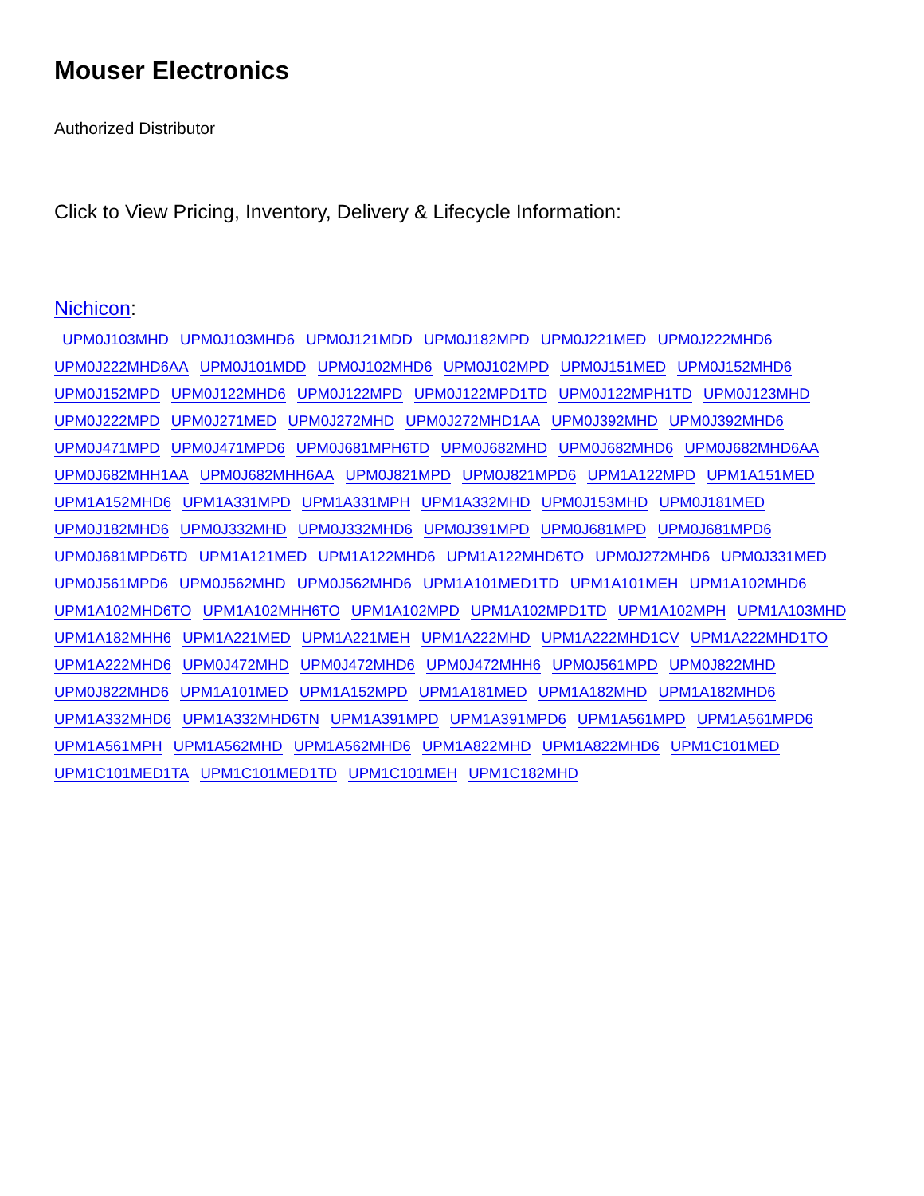Mouser Electronics
Authorized Distributor
Click to View Pricing, Inventory, Delivery & Lifecycle Information:
Nichicon:
UPM0J103MHD UPM0J103MHD6 UPM0J121MDD UPM0J182MPD UPM0J221MED UPM0J222MHD6 UPM0J222MHD6AA UPM0J101MDD UPM0J102MHD6 UPM0J102MPD UPM0J151MED UPM0J152MHD6 UPM0J152MPD UPM0J122MHD6 UPM0J122MPD UPM0J122MPD1TD UPM0J122MPH1TD UPM0J123MHD UPM0J222MPD UPM0J271MED UPM0J272MHD UPM0J272MHD1AA UPM0J392MHD UPM0J392MHD6 UPM0J471MPD UPM0J471MPD6 UPM0J681MPH6TD UPM0J682MHD UPM0J682MHD6 UPM0J682MHD6AA UPM0J682MHH1AA UPM0J682MHH6AA UPM0J821MPD UPM0J821MPD6 UPM1A122MPD UPM1A151MED UPM1A152MHD6 UPM1A331MPD UPM1A331MPH UPM1A332MHD UPM0J153MHD UPM0J181MED UPM0J182MHD6 UPM0J332MHD UPM0J332MHD6 UPM0J391MPD UPM0J681MPD UPM0J681MPD6 UPM0J681MPD6TD UPM1A121MED UPM1A122MHD6 UPM1A122MHD6TO UPM0J272MHD6 UPM0J331MED UPM0J561MPD6 UPM0J562MHD UPM0J562MHD6 UPM1A101MED1TD UPM1A101MEH UPM1A102MHD6 UPM1A102MHD6TO UPM1A102MHH6TO UPM1A102MPD UPM1A102MPD1TD UPM1A102MPH UPM1A103MHD UPM1A182MHH6 UPM1A221MED UPM1A221MEH UPM1A222MHD UPM1A222MHD1CV UPM1A222MHD1TO UPM1A222MHD6 UPM0J472MHD UPM0J472MHD6 UPM0J472MHH6 UPM0J561MPD UPM0J822MHD UPM0J822MHD6 UPM1A101MED UPM1A152MPD UPM1A181MED UPM1A182MHD UPM1A182MHD6 UPM1A332MHD6 UPM1A332MHD6TN UPM1A391MPD UPM1A391MPD6 UPM1A561MPD UPM1A561MPD6 UPM1A561MPH UPM1A562MHD UPM1A562MHD6 UPM1A822MHD UPM1A822MHD6 UPM1C101MED UPM1C101MED1TA UPM1C101MED1TD UPM1C101MEH UPM1C182MHD